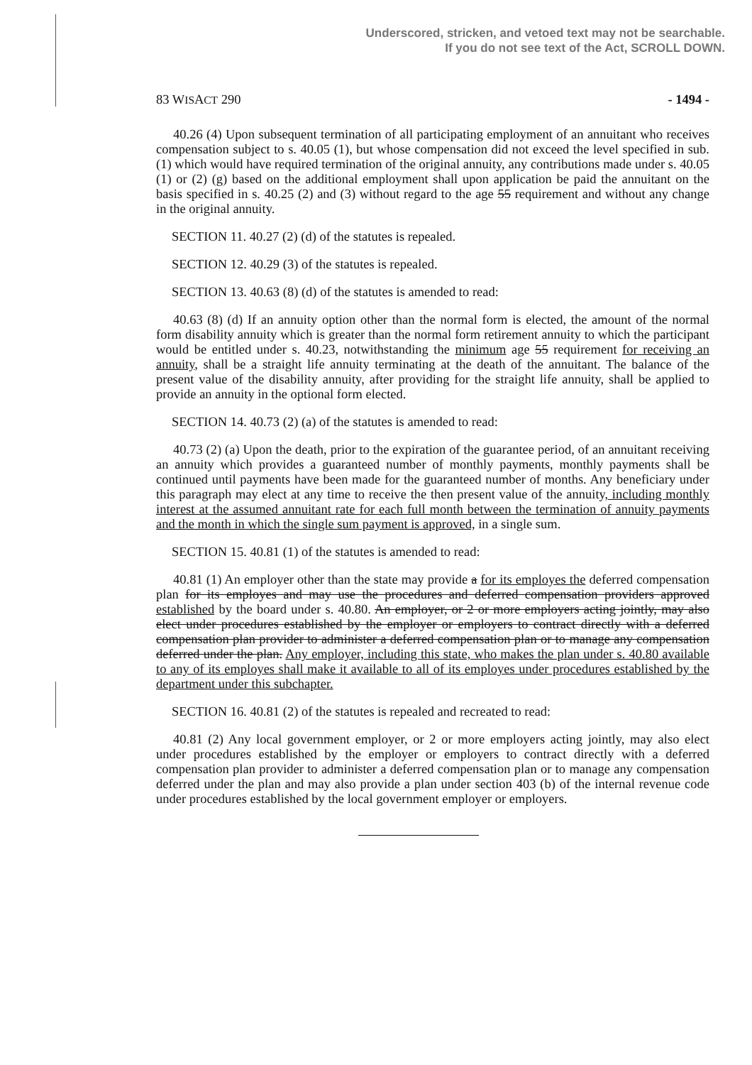Underscored, stricken, and vetoed text may not be searchable.
If you do not see text of the Act, SCROLL DOWN.
83 WISACT 290 - 1494 -
40.26 (4) Upon subsequent termination of all participating employment of an annuitant who receives compensation subject to s. 40.05 (1), but whose compensation did not exceed the level specified in sub. (1) which would have required termination of the original annuity, any contributions made under s. 40.05 (1) or (2) (g) based on the additional employment shall upon application be paid the annuitant on the basis specified in s. 40.25 (2) and (3) without regard to the age 55 requirement and without any change in the original annuity.
SECTION 11. 40.27 (2) (d) of the statutes is repealed.
SECTION 12. 40.29 (3) of the statutes is repealed.
SECTION 13. 40.63 (8) (d) of the statutes is amended to read:
40.63 (8) (d) If an annuity option other than the normal form is elected, the amount of the normal form disability annuity which is greater than the normal form retirement annuity to which the participant would be entitled under s. 40.23, notwithstanding the minimum age 55 requirement for receiving an annuity, shall be a straight life annuity terminating at the death of the annuitant. The balance of the present value of the disability annuity, after providing for the straight life annuity, shall be applied to provide an annuity in the optional form elected.
SECTION 14. 40.73 (2) (a) of the statutes is amended to read:
40.73 (2) (a) Upon the death, prior to the expiration of the guarantee period, of an annuitant receiving an annuity which provides a guaranteed number of monthly payments, monthly payments shall be continued until payments have been made for the guaranteed number of months. Any beneficiary under this paragraph may elect at any time to receive the then present value of the annuity, including monthly interest at the assumed annuitant rate for each full month between the termination of annuity payments and the month in which the single sum payment is approved, in a single sum.
SECTION 15. 40.81 (1) of the statutes is amended to read:
40.81 (1) An employer other than the state may provide a for its employes the deferred compensation plan for its employes and may use the procedures and deferred compensation providers approved established by the board under s. 40.80. An employer, or 2 or more employers acting jointly, may also elect under procedures established by the employer or employers to contract directly with a deferred compensation plan provider to administer a deferred compensation plan or to manage any compensation deferred under the plan. Any employer, including this state, who makes the plan under s. 40.80 available to any of its employes shall make it available to all of its employes under procedures established by the department under this subchapter.
SECTION 16. 40.81 (2) of the statutes is repealed and recreated to read:
40.81 (2) Any local government employer, or 2 or more employers acting jointly, may also elect under procedures established by the employer or employers to contract directly with a deferred compensation plan provider to administer a deferred compensation plan or to manage any compensation deferred under the plan and may also provide a plan under section 403 (b) of the internal revenue code under procedures established by the local government employer or employers.